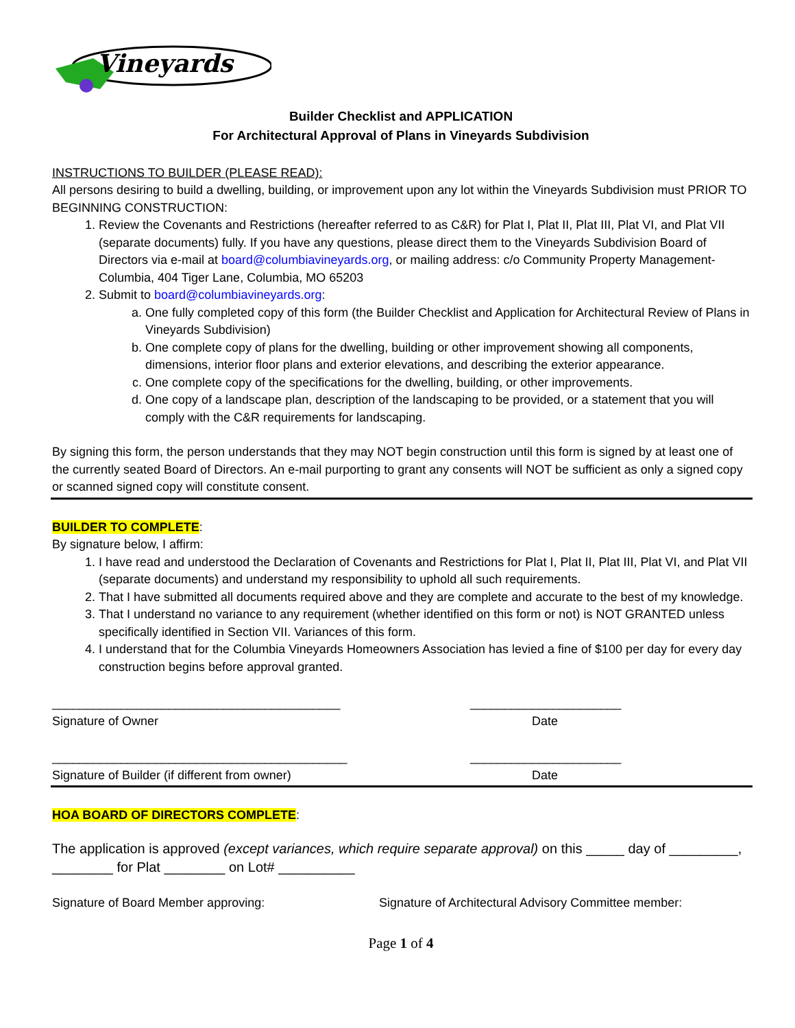Vineyards
Builder Checklist and APPLICATION
For Architectural Approval of Plans in Vineyards Subdivision
INSTRUCTIONS TO BUILDER (PLEASE READ):
All persons desiring to build a dwelling, building, or improvement upon any lot within the Vineyards Subdivision must PRIOR TO BEGINNING CONSTRUCTION:
1. Review the Covenants and Restrictions (hereafter referred to as C&R) for Plat I, Plat II, Plat III, Plat VI, and Plat VII (separate documents) fully. If you have any questions, please direct them to the Vineyards Subdivision Board of Directors via e-mail at board@columbiavineyards.org, or mailing address: c/o Community Property Management-Columbia, 404 Tiger Lane, Columbia, MO 65203
2. Submit to board@columbiavineyards.org:
a. One fully completed copy of this form (the Builder Checklist and Application for Architectural Review of Plans in Vineyards Subdivision)
b. One complete copy of plans for the dwelling, building or other improvement showing all components, dimensions, interior floor plans and exterior elevations, and describing the exterior appearance.
c. One complete copy of the specifications for the dwelling, building, or other improvements.
d. One copy of a landscape plan, description of the landscaping to be provided, or a statement that you will comply with the C&R requirements for landscaping.
By signing this form, the person understands that they may NOT begin construction until this form is signed by at least one of the currently seated Board of Directors. An e-mail purporting to grant any consents will NOT be sufficient as only a signed copy or scanned signed copy will constitute consent.
BUILDER TO COMPLETE:
By signature below, I affirm:
1. I have read and understood the Declaration of Covenants and Restrictions for Plat I, Plat II, Plat III, Plat VI, and Plat VII (separate documents) and understand my responsibility to uphold all such requirements.
2. That I have submitted all documents required above and they are complete and accurate to the best of my knowledge.
3. That I understand no variance to any requirement (whether identified on this form or not) is NOT GRANTED unless specifically identified in Section VII. Variances of this form.
4. I understand that for the Columbia Vineyards Homeowners Association has levied a fine of $100 per day for every day construction begins before approval granted.
__________________________________________
Signature of Owner
______________________
Date
___________________________________________
Signature of Builder (if different from owner)
______________________
Date
HOA BOARD OF DIRECTORS COMPLETE:
The application is approved (except variances, which require separate approval) on this _____ day of _________, ________ for Plat ________ on Lot# __________
Signature of Board Member approving: Signature of Architectural Advisory Committee member:
Page 1 of 4